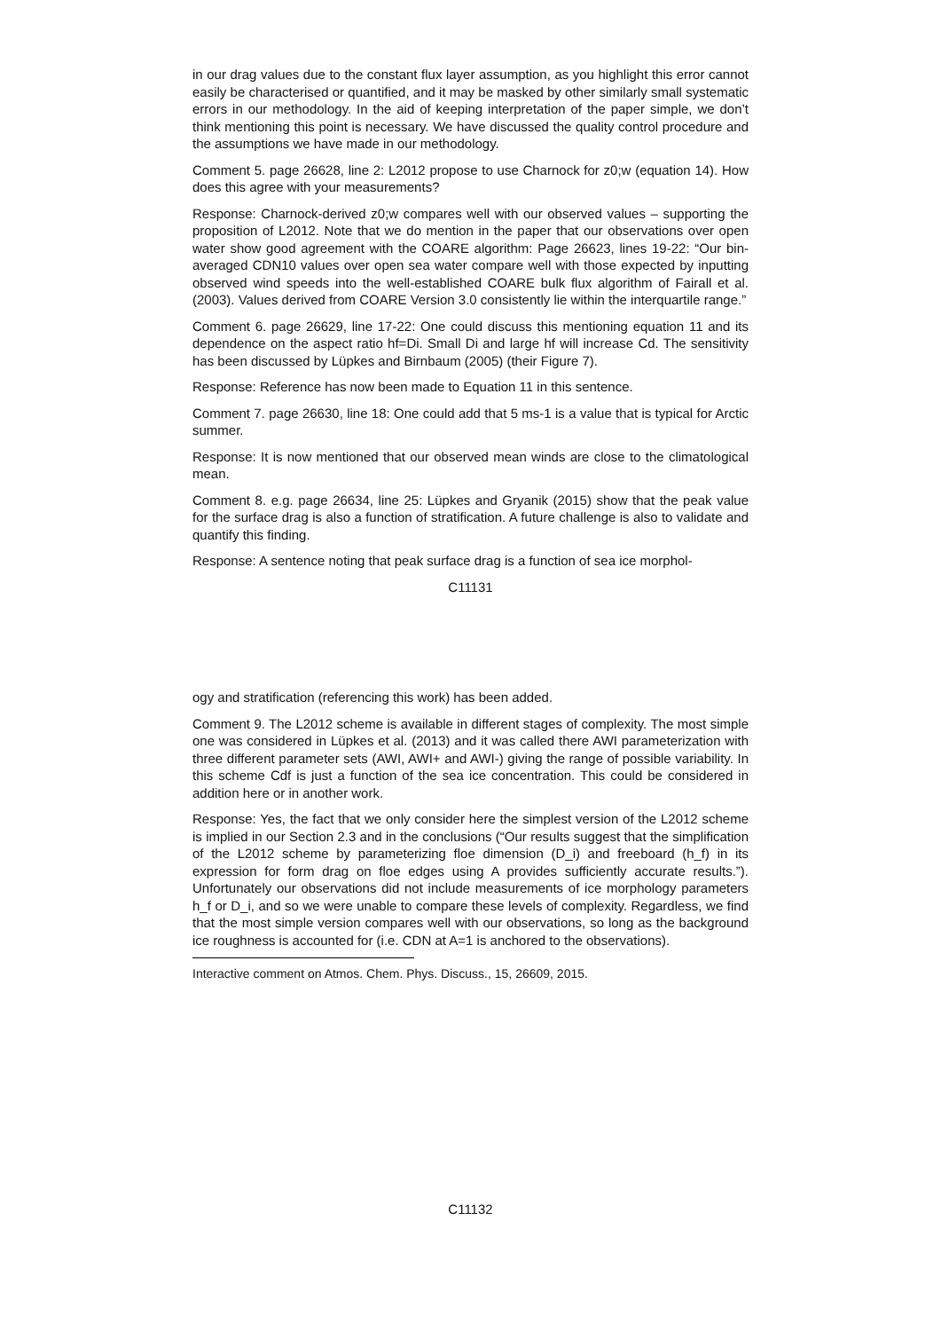in our drag values due to the constant flux layer assumption, as you highlight this error cannot easily be characterised or quantified, and it may be masked by other similarly small systematic errors in our methodology. In the aid of keeping interpretation of the paper simple, we don’t think mentioning this point is necessary. We have discussed the quality control procedure and the assumptions we have made in our methodology.
Comment 5. page 26628, line 2: L2012 propose to use Charnock for z0;w (equation 14). How does this agree with your measurements?
Response: Charnock-derived z0;w compares well with our observed values – supporting the proposition of L2012. Note that we do mention in the paper that our observations over open water show good agreement with the COARE algorithm: Page 26623, lines 19-22: “Our bin-averaged CDN10 values over open sea water compare well with those expected by inputting observed wind speeds into the well-established COARE bulk flux algorithm of Fairall et al. (2003). Values derived from COARE Version 3.0 consistently lie within the interquartile range.”
Comment 6. page 26629, line 17-22: One could discuss this mentioning equation 11 and its dependence on the aspect ratio hf=Di. Small Di and large hf will increase Cd. The sensitivity has been discussed by Lüpkes and Birnbaum (2005) (their Figure 7).
Response: Reference has now been made to Equation 11 in this sentence.
Comment 7. page 26630, line 18: One could add that 5 ms-1 is a value that is typical for Arctic summer.
Response: It is now mentioned that our observed mean winds are close to the climatological mean.
Comment 8. e.g. page 26634, line 25: Lüpkes and Gryanik (2015) show that the peak value for the surface drag is also a function of stratification. A future challenge is also to validate and quantify this finding.
Response: A sentence noting that peak surface drag is a function of sea ice morphol-
C11131
ogy and stratification (referencing this work) has been added.
Comment 9. The L2012 scheme is available in different stages of complexity. The most simple one was considered in Lüpkes et al. (2013) and it was called there AWI parameterization with three different parameter sets (AWI, AWI+ and AWI-) giving the range of possible variability. In this scheme Cdf is just a function of the sea ice concentration. This could be considered in addition here or in another work.
Response: Yes, the fact that we only consider here the simplest version of the L2012 scheme is implied in our Section 2.3 and in the conclusions (“Our results suggest that the simplification of the L2012 scheme by parameterizing floe dimension (D_i) and freeboard (h_f) in its expression for form drag on floe edges using A provides sufficiently accurate results.”). Unfortunately our observations did not include measurements of ice morphology parameters h_f or D_i, and so we were unable to compare these levels of complexity. Regardless, we find that the most simple version compares well with our observations, so long as the background ice roughness is accounted for (i.e. CDN at A=1 is anchored to the observations).
Interactive comment on Atmos. Chem. Phys. Discuss., 15, 26609, 2015.
C11132